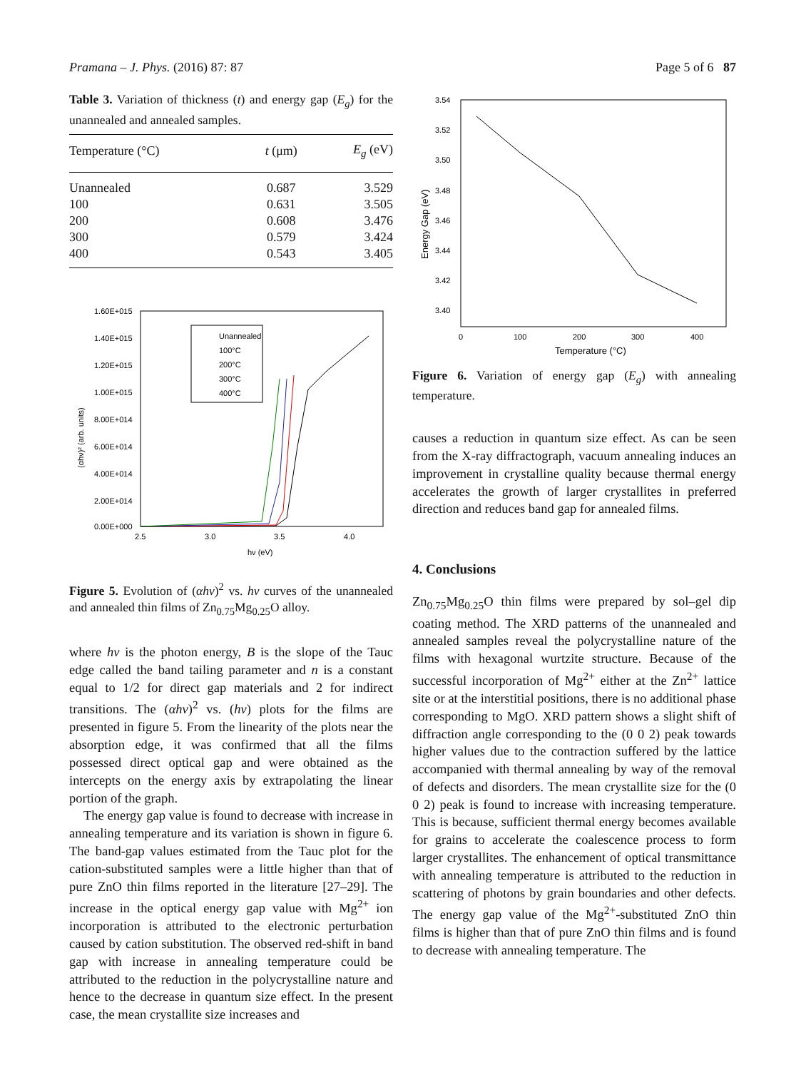Pramana – J. Phys. (2016) 87: 87 Page 5 of 6 87
Table 3. Variation of thickness (t) and energy gap (E<sub>g</sub>) for the unannealed and annealed samples.
| Temperature (°C) | t (μm) | E<sub>g</sub> (eV) |
| --- | --- | --- |
| Unannealed | 0.687 | 3.529 |
| 100 | 0.631 | 3.505 |
| 200 | 0.608 | 3.476 |
| 300 | 0.579 | 3.424 |
| 400 | 0.543 | 3.405 |
1.60E+015
1.40E+015
1.20E+015
1.00E+015
8.00E+014
6.00E+014
4.00E+014
2.00E+014
0.00E+000
2.5
3.0
3.5
4.0
hν (eV)
(αhν)² (arb. units)
Unannealed
100°C
200°C
300°C
400°C
Figure 5. Evolution of (αhν)<sup>2</sup> vs. hν curves of the unannealed and annealed thin films of Zn<sub>0.75</sub>Mg<sub>0.25</sub>O alloy.
where hν is the photon energy, B is the slope of the Tauc edge called the band tailing parameter and n is a constant equal to 1/2 for direct gap materials and 2 for indirect transitions. The (αhν)<sup>2</sup> vs. (hν) plots for the films are presented in figure 5. From the linearity of the plots near the absorption edge, it was confirmed that all the films possessed direct optical gap and were obtained as the intercepts on the energy axis by extrapolating the linear portion of the graph.
The energy gap value is found to decrease with increase in annealing temperature and its variation is shown in figure 6. The band-gap values estimated from the Tauc plot for the cation-substituted samples were a little higher than that of pure ZnO thin films reported in the literature [27–29]. The increase in the optical energy gap value with Mg<sup>2+</sup> ion incorporation is attributed to the electronic perturbation caused by cation substitution. The observed red-shift in band gap with increase in annealing temperature could be attributed to the reduction in the polycrystalline nature and hence to the decrease in quantum size effect. In the present case, the mean crystallite size increases and
3.54
3.52
3.50
3.48
3.46
3.44
3.42
3.40
0
100
200
300
400
Temperature (°C)
Energy Gap (eV)
Figure 6. Variation of energy gap (E<sub>g</sub>) with annealing temperature.
causes a reduction in quantum size effect. As can be seen from the X-ray diffractograph, vacuum annealing induces an improvement in crystalline quality because thermal energy accelerates the growth of larger crystallites in preferred direction and reduces band gap for annealed films.
4. Conclusions
Zn<sub>0.75</sub>Mg<sub>0.25</sub>O thin films were prepared by sol–gel dip coating method. The XRD patterns of the unannealed and annealed samples reveal the polycrystalline nature of the films with hexagonal wurtzite structure. Because of the successful incorporation of Mg<sup>2+</sup> either at the Zn<sup>2+</sup> lattice site or at the interstitial positions, there is no additional phase corresponding to MgO. XRD pattern shows a slight shift of diffraction angle corresponding to the (0 0 2) peak towards higher values due to the contraction suffered by the lattice accompanied with thermal annealing by way of the removal of defects and disorders. The mean crystallite size for the (0 0 2) peak is found to increase with increasing temperature. This is because, sufficient thermal energy becomes available for grains to accelerate the coalescence process to form larger crystallites. The enhancement of optical transmittance with annealing temperature is attributed to the reduction in scattering of photons by grain boundaries and other defects. The energy gap value of the Mg<sup>2+</sup>-substituted ZnO thin films is higher than that of pure ZnO thin films and is found to decrease with annealing temperature. The